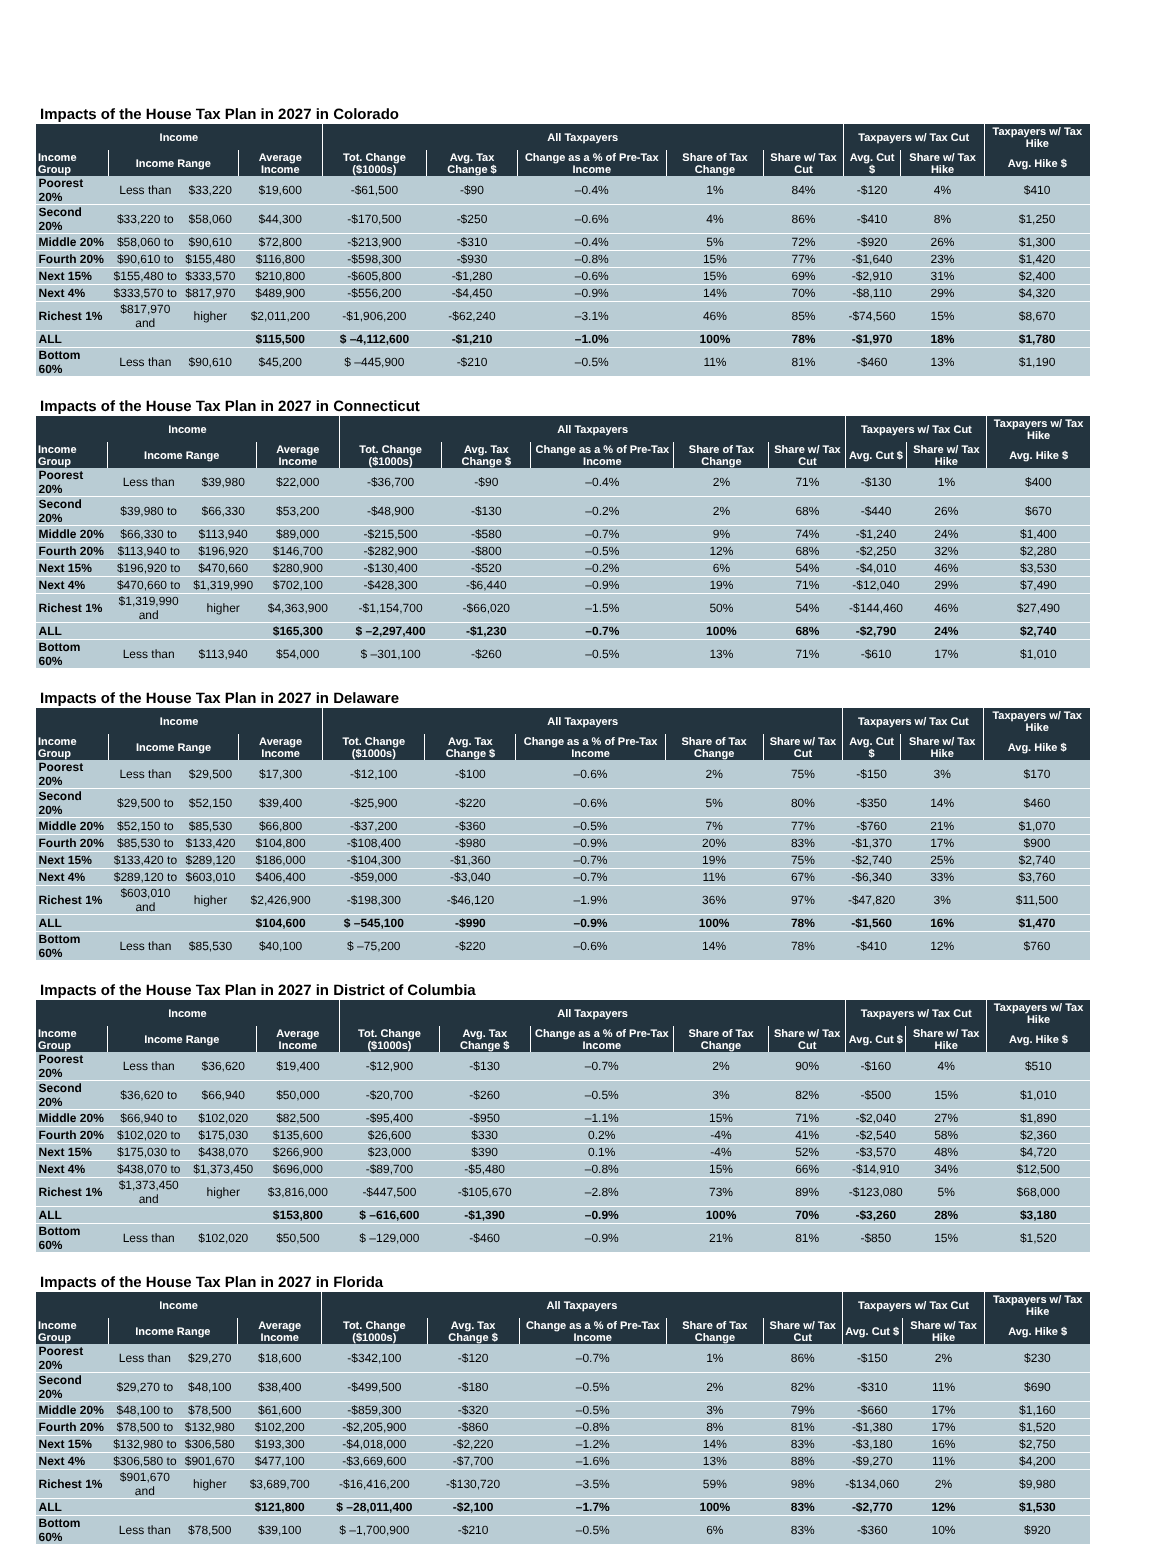Impacts of the House Tax Plan in 2027 in Colorado
| Income | | | | All Taxpayers | | | | | Taxpayers w/ Tax Cut | | Taxpayers w/ Tax Hike |
| --- | --- | --- | --- | --- | --- | --- | --- | --- | --- | --- | --- |
| Income Group | Income Range | | Average Income | Tot. Change ($1000s) | Avg. Tax Change $ | Change as a % of Pre-Tax Income | Share of Tax Change | Share w/ Tax Cut | Avg. Cut $ | Share w/ Tax Hike | Avg. Hike $ |
| Poorest 20% | Less than | $33,220 | $19,600 | -$61,500 | -$90 | –0.4% | 1% | 84% | -$120 | 4% | $410 |
| Second 20% | $33,220 to | $58,060 | $44,300 | -$170,500 | -$250 | –0.6% | 4% | 86% | -$410 | 8% | $1,250 |
| Middle 20% | $58,060 to | $90,610 | $72,800 | -$213,900 | -$310 | –0.4% | 5% | 72% | -$920 | 26% | $1,300 |
| Fourth 20% | $90,610 to | $155,480 | $116,800 | -$598,300 | -$930 | –0.8% | 15% | 77% | -$1,640 | 23% | $1,420 |
| Next 15% | $155,480 to | $333,570 | $210,800 | -$605,800 | -$1,280 | –0.6% | 15% | 69% | -$2,910 | 31% | $2,400 |
| Next 4% | $333,570 to | $817,970 | $489,900 | -$556,200 | -$4,450 | –0.9% | 14% | 70% | -$8,110 | 29% | $4,320 |
| Richest 1% | $817,970 and | higher | $2,011,200 | -$1,906,200 | -$62,240 | –3.1% | 46% | 85% | -$74,560 | 15% | $8,670 |
| ALL | | | $115,500 | $ –4,112,600 | -$1,210 | –1.0% | 100% | 78% | -$1,970 | 18% | $1,780 |
| Bottom 60% | Less than | $90,610 | $45,200 | $ –445,900 | -$210 | –0.5% | 11% | 81% | -$460 | 13% | $1,190 |
Impacts of the House Tax Plan in 2027 in Connecticut
| Income | | | | All Taxpayers | | | | | Taxpayers w/ Tax Cut | | Taxpayers w/ Tax Hike |
| --- | --- | --- | --- | --- | --- | --- | --- | --- | --- | --- | --- |
| Income Group | Income Range | | Average Income | Tot. Change ($1000s) | Avg. Tax Change $ | Change as a % of Pre-Tax Income | Share of Tax Change | Share w/ Tax Cut | Avg. Cut $ | Share w/ Tax Hike | Avg. Hike $ |
| Poorest 20% | Less than | $39,980 | $22,000 | -$36,700 | -$90 | –0.4% | 2% | 71% | -$130 | 1% | $400 |
| Second 20% | $39,980 to | $66,330 | $53,200 | -$48,900 | -$130 | –0.2% | 2% | 68% | -$440 | 26% | $670 |
| Middle 20% | $66,330 to | $113,940 | $89,000 | -$215,500 | -$580 | –0.7% | 9% | 74% | -$1,240 | 24% | $1,400 |
| Fourth 20% | $113,940 to | $196,920 | $146,700 | -$282,900 | -$800 | –0.5% | 12% | 68% | -$2,250 | 32% | $2,280 |
| Next 15% | $196,920 to | $470,660 | $280,900 | -$130,400 | -$520 | –0.2% | 6% | 54% | -$4,010 | 46% | $3,530 |
| Next 4% | $470,660 to | $1,319,990 | $702,100 | -$428,300 | -$6,440 | –0.9% | 19% | 71% | -$12,040 | 29% | $7,490 |
| Richest 1% | $1,319,990 and | higher | $4,363,900 | -$1,154,700 | -$66,020 | –1.5% | 50% | 54% | -$144,460 | 46% | $27,490 |
| ALL | | | $165,300 | $ –2,297,400 | -$1,230 | –0.7% | 100% | 68% | -$2,790 | 24% | $2,740 |
| Bottom 60% | Less than | $113,940 | $54,000 | $ –301,100 | -$260 | –0.5% | 13% | 71% | -$610 | 17% | $1,010 |
Impacts of the House Tax Plan in 2027 in Delaware
| Income | | | | All Taxpayers | | | | | Taxpayers w/ Tax Cut | | Taxpayers w/ Tax Hike |
| --- | --- | --- | --- | --- | --- | --- | --- | --- | --- | --- | --- |
| Income Group | Income Range | | Average Income | Tot. Change ($1000s) | Avg. Tax Change $ | Change as a % of Pre-Tax Income | Share of Tax Change | Share w/ Tax Cut | Avg. Cut $ | Share w/ Tax Hike | Avg. Hike $ |
| Poorest 20% | Less than | $29,500 | $17,300 | -$12,100 | -$100 | –0.6% | 2% | 75% | -$150 | 3% | $170 |
| Second 20% | $29,500 to | $52,150 | $39,400 | -$25,900 | -$220 | –0.6% | 5% | 80% | -$350 | 14% | $460 |
| Middle 20% | $52,150 to | $85,530 | $66,800 | -$37,200 | -$360 | –0.5% | 7% | 77% | -$760 | 21% | $1,070 |
| Fourth 20% | $85,530 to | $133,420 | $104,800 | -$108,400 | -$980 | –0.9% | 20% | 83% | -$1,370 | 17% | $900 |
| Next 15% | $133,420 to | $289,120 | $186,000 | -$104,300 | -$1,360 | –0.7% | 19% | 75% | -$2,740 | 25% | $2,740 |
| Next 4% | $289,120 to | $603,010 | $406,400 | -$59,000 | -$3,040 | –0.7% | 11% | 67% | -$6,340 | 33% | $3,760 |
| Richest 1% | $603,010 and | higher | $2,426,900 | -$198,300 | -$46,120 | –1.9% | 36% | 97% | -$47,820 | 3% | $11,500 |
| ALL | | | $104,600 | $ –545,100 | -$990 | –0.9% | 100% | 78% | -$1,560 | 16% | $1,470 |
| Bottom 60% | Less than | $85,530 | $40,100 | $ –75,200 | -$220 | –0.6% | 14% | 78% | -$410 | 12% | $760 |
Impacts of the House Tax Plan in 2027 in District of Columbia
| Income | | | | All Taxpayers | | | | | Taxpayers w/ Tax Cut | | Taxpayers w/ Tax Hike |
| --- | --- | --- | --- | --- | --- | --- | --- | --- | --- | --- | --- |
| Income Group | Income Range | | Average Income | Tot. Change ($1000s) | Avg. Tax Change $ | Change as a % of Pre-Tax Income | Share of Tax Change | Share w/ Tax Cut | Avg. Cut $ | Share w/ Tax Hike | Avg. Hike $ |
| Poorest 20% | Less than | $36,620 | $19,400 | -$12,900 | -$130 | –0.7% | 2% | 90% | -$160 | 4% | $510 |
| Second 20% | $36,620 to | $66,940 | $50,000 | -$20,700 | -$260 | –0.5% | 3% | 82% | -$500 | 15% | $1,010 |
| Middle 20% | $66,940 to | $102,020 | $82,500 | -$95,400 | -$950 | –1.1% | 15% | 71% | -$2,040 | 27% | $1,890 |
| Fourth 20% | $102,020 to | $175,030 | $135,600 | $26,600 | $330 | 0.2% | -4% | 41% | -$2,540 | 58% | $2,360 |
| Next 15% | $175,030 to | $438,070 | $266,900 | $23,000 | $390 | 0.1% | -4% | 52% | -$3,570 | 48% | $4,720 |
| Next 4% | $438,070 to | $1,373,450 | $696,000 | -$89,700 | -$5,480 | –0.8% | 15% | 66% | -$14,910 | 34% | $12,500 |
| Richest 1% | $1,373,450 and | higher | $3,816,000 | -$447,500 | -$105,670 | –2.8% | 73% | 89% | -$123,080 | 5% | $68,000 |
| ALL | | | $153,800 | $ –616,600 | -$1,390 | –0.9% | 100% | 70% | -$3,260 | 28% | $3,180 |
| Bottom 60% | Less than | $102,020 | $50,500 | $ –129,000 | -$460 | –0.9% | 21% | 81% | -$850 | 15% | $1,520 |
Impacts of the House Tax Plan in 2027 in Florida
| Income | | | | All Taxpayers | | | | | Taxpayers w/ Tax Cut | | Taxpayers w/ Tax Hike |
| --- | --- | --- | --- | --- | --- | --- | --- | --- | --- | --- | --- |
| Income Group | Income Range | | Average Income | Tot. Change ($1000s) | Avg. Tax Change $ | Change as a % of Pre-Tax Income | Share of Tax Change | Share w/ Tax Cut | Avg. Cut $ | Share w/ Tax Hike | Avg. Hike $ |
| Poorest 20% | Less than | $29,270 | $18,600 | -$342,100 | -$120 | –0.7% | 1% | 86% | -$150 | 2% | $230 |
| Second 20% | $29,270 to | $48,100 | $38,400 | -$499,500 | -$180 | –0.5% | 2% | 82% | -$310 | 11% | $690 |
| Middle 20% | $48,100 to | $78,500 | $61,600 | -$859,300 | -$320 | –0.5% | 3% | 79% | -$660 | 17% | $1,160 |
| Fourth 20% | $78,500 to | $132,980 | $102,200 | -$2,205,900 | -$860 | –0.8% | 8% | 81% | -$1,380 | 17% | $1,520 |
| Next 15% | $132,980 to | $306,580 | $193,300 | -$4,018,000 | -$2,220 | –1.2% | 14% | 83% | -$3,180 | 16% | $2,750 |
| Next 4% | $306,580 to | $901,670 | $477,100 | -$3,669,600 | -$7,700 | –1.6% | 13% | 88% | -$9,270 | 11% | $4,200 |
| Richest 1% | $901,670 and | higher | $3,689,700 | -$16,416,200 | -$130,720 | –3.5% | 59% | 98% | -$134,060 | 2% | $9,980 |
| ALL | | | $121,800 | $ –28,011,400 | -$2,100 | –1.7% | 100% | 83% | -$2,770 | 12% | $1,530 |
| Bottom 60% | Less than | $78,500 | $39,100 | $ –1,700,900 | -$210 | –0.5% | 6% | 83% | -$360 | 10% | $920 |